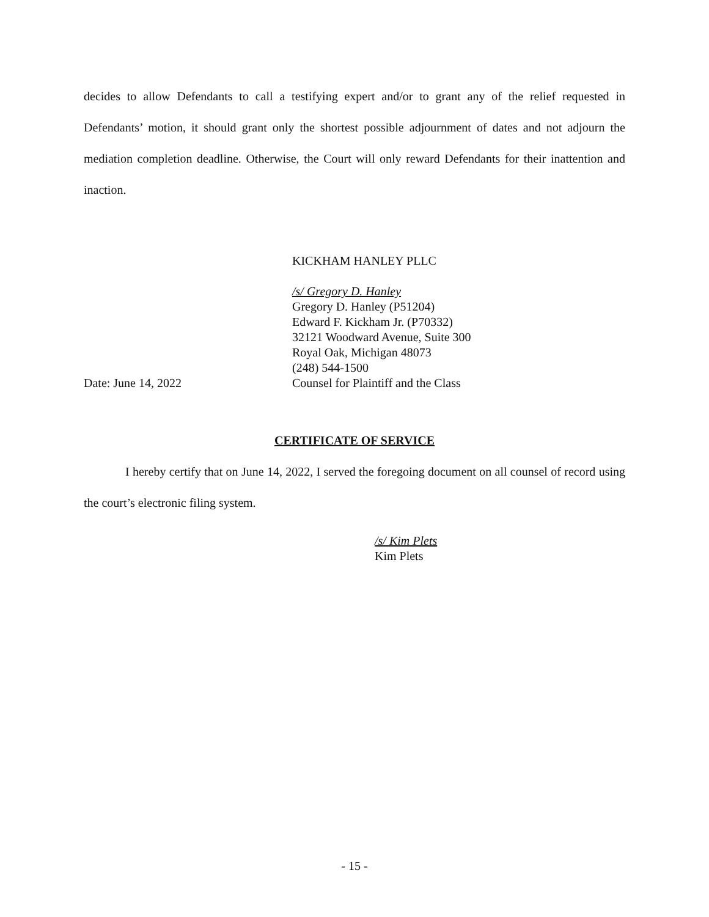decides to allow Defendants to call a testifying expert and/or to grant any of the relief requested in Defendants’ motion, it should grant only the shortest possible adjournment of dates and not adjourn the mediation completion deadline. Otherwise, the Court will only reward Defendants for their inattention and inaction.
KICKHAM HANLEY PLLC
/s/ Gregory D. Hanley
Gregory D. Hanley (P51204)
Edward F. Kickham Jr. (P70332)
32121 Woodward Avenue, Suite 300
Royal Oak, Michigan 48073
(248) 544-1500
Date: June 14, 2022 Counsel for Plaintiff and the Class
CERTIFICATE OF SERVICE
I hereby certify that on June 14, 2022, I served the foregoing document on all counsel of record using the court’s electronic filing system.
/s/ Kim Plets
Kim Plets
- 15 -